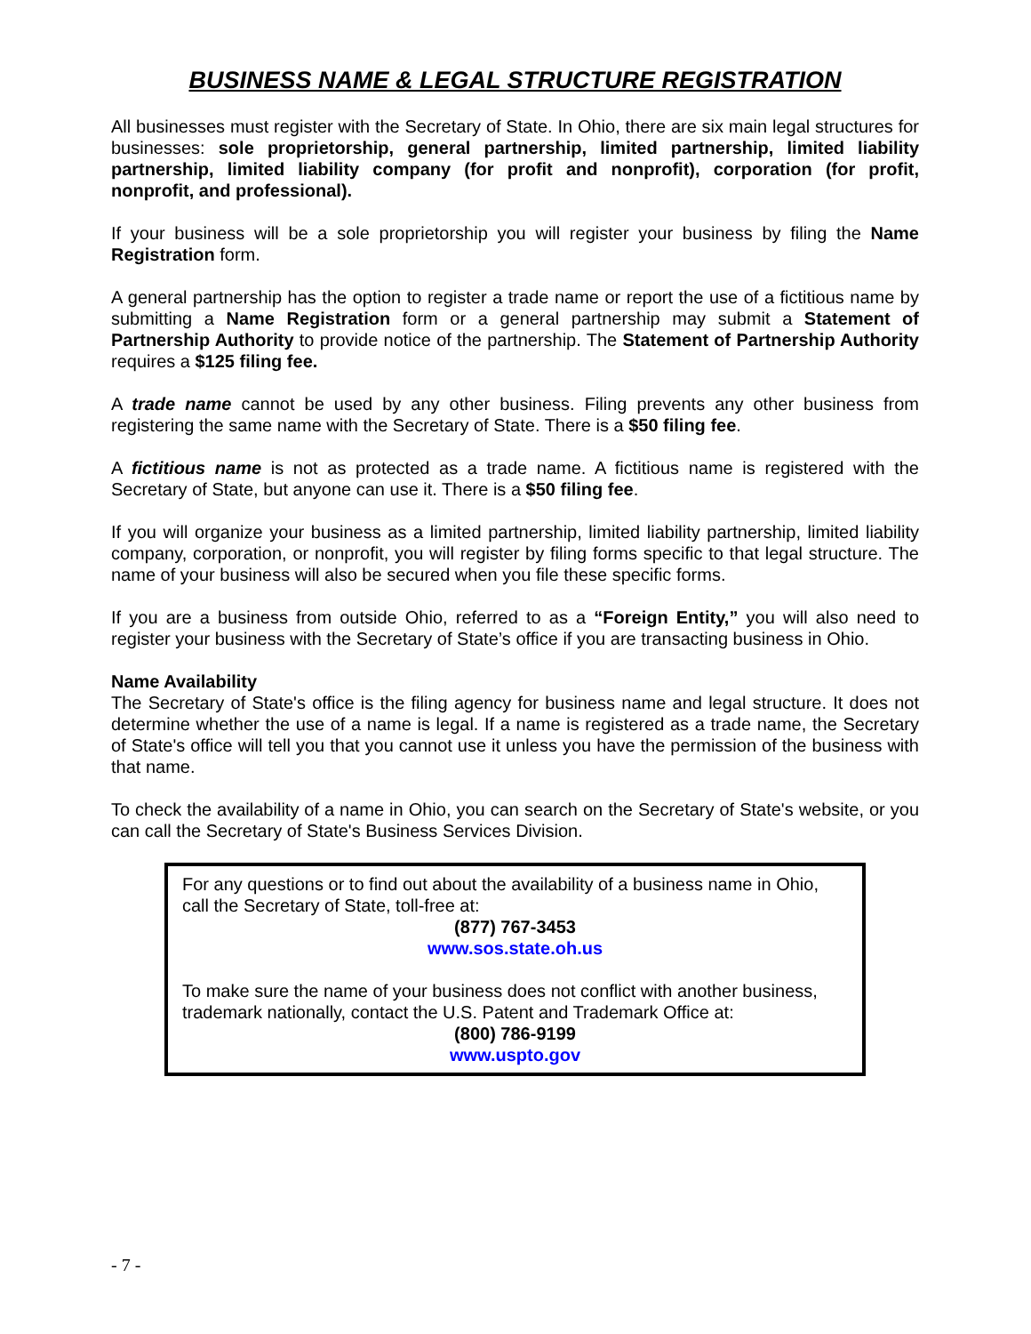BUSINESS NAME & LEGAL STRUCTURE REGISTRATION
All businesses must register with the Secretary of State. In Ohio, there are six main legal structures for businesses: sole proprietorship, general partnership, limited partnership, limited liability partnership, limited liability company (for profit and nonprofit), corporation (for profit, nonprofit, and professional).
If your business will be a sole proprietorship you will register your business by filing the Name Registration form.
A general partnership has the option to register a trade name or report the use of a fictitious name by submitting a Name Registration form or a general partnership may submit a Statement of Partnership Authority to provide notice of the partnership. The Statement of Partnership Authority requires a $125 filing fee.
A trade name cannot be used by any other business. Filing prevents any other business from registering the same name with the Secretary of State. There is a $50 filing fee.
A fictitious name is not as protected as a trade name. A fictitious name is registered with the Secretary of State, but anyone can use it. There is a $50 filing fee.
If you will organize your business as a limited partnership, limited liability partnership, limited liability company, corporation, or nonprofit, you will register by filing forms specific to that legal structure. The name of your business will also be secured when you file these specific forms.
If you are a business from outside Ohio, referred to as a “Foreign Entity,” you will also need to register your business with the Secretary of State’s office if you are transacting business in Ohio.
Name Availability
The Secretary of State's office is the filing agency for business name and legal structure. It does not determine whether the use of a name is legal. If a name is registered as a trade name, the Secretary of State's office will tell you that you cannot use it unless you have the permission of the business with that name.
To check the availability of a name in Ohio, you can search on the Secretary of State's website, or you can call the Secretary of State's Business Services Division.
For any questions or to find out about the availability of a business name in Ohio, call the Secretary of State, toll-free at:
(877) 767-3453
www.sos.state.oh.us
To make sure the name of your business does not conflict with another business, trademark nationally, contact the U.S. Patent and Trademark Office at:
(800) 786-9199
www.uspto.gov
- 7 -